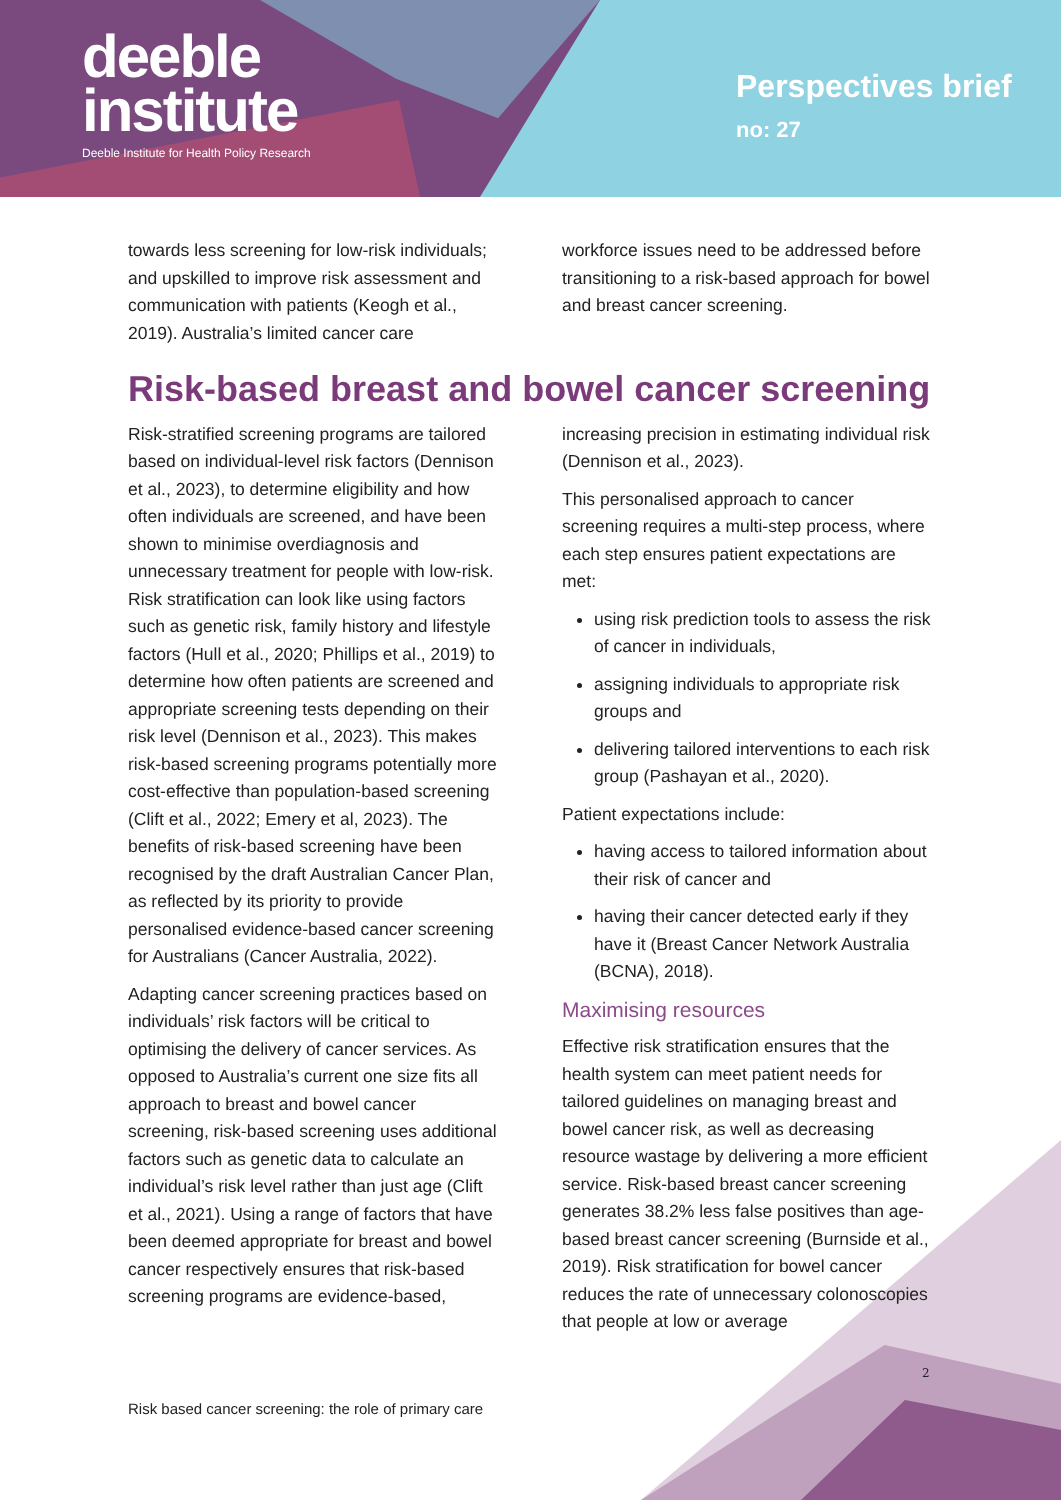deeble
institute
Deeble Institute for Health Policy Research
Perspectives brief
no: 27
towards less screening for low-risk individuals; and upskilled to improve risk assessment and communication with patients (Keogh et al., 2019). Australia’s limited cancer care
workforce issues need to be addressed before transitioning to a risk-based approach for bowel and breast cancer screening.
Risk-based breast and bowel cancer screening
Risk-stratified screening programs are tailored based on individual-level risk factors (Dennison et al., 2023), to determine eligibility and how often individuals are screened, and have been shown to minimise overdiagnosis and unnecessary treatment for people with low-risk. Risk stratification can look like using factors such as genetic risk, family history and lifestyle factors (Hull et al., 2020; Phillips et al., 2019) to determine how often patients are screened and appropriate screening tests depending on their risk level (Dennison et al., 2023). This makes risk-based screening programs potentially more cost-effective than population-based screening (Clift et al., 2022; Emery et al, 2023). The benefits of risk-based screening have been recognised by the draft Australian Cancer Plan, as reflected by its priority to provide personalised evidence-based cancer screening for Australians (Cancer Australia, 2022).
Adapting cancer screening practices based on individuals’ risk factors will be critical to optimising the delivery of cancer services. As opposed to Australia’s current one size fits all approach to breast and bowel cancer screening, risk-based screening uses additional factors such as genetic data to calculate an individual’s risk level rather than just age (Clift et al., 2021). Using a range of factors that have been deemed appropriate for breast and bowel cancer respectively ensures that risk-based screening programs are evidence-based,
increasing precision in estimating individual risk (Dennison et al., 2023).
This personalised approach to cancer screening requires a multi-step process, where each step ensures patient expectations are met:
using risk prediction tools to assess the risk of cancer in individuals,
assigning individuals to appropriate risk groups and
delivering tailored interventions to each risk group (Pashayan et al., 2020).
Patient expectations include:
having access to tailored information about their risk of cancer and
having their cancer detected early if they have it (Breast Cancer Network Australia (BCNA), 2018).
Maximising resources
Effective risk stratification ensures that the health system can meet patient needs for tailored guidelines on managing breast and bowel cancer risk, as well as decreasing resource wastage by delivering a more efficient service. Risk-based breast cancer screening generates 38.2% less false positives than age-based breast cancer screening (Burnside et al., 2019). Risk stratification for bowel cancer reduces the rate of unnecessary colonoscopies that people at low or average
2
Risk based cancer screening: the role of primary care